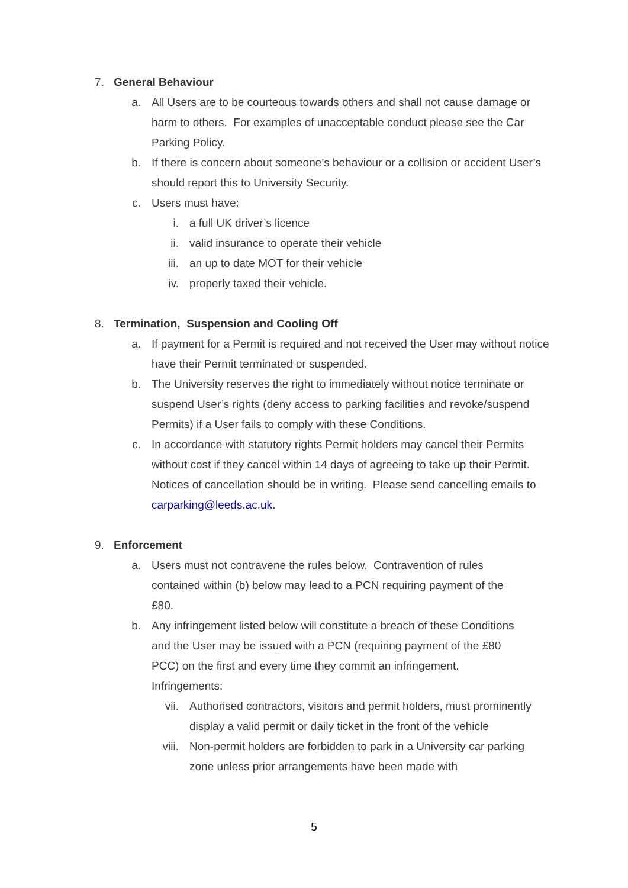7. General Behaviour
a. All Users are to be courteous towards others and shall not cause damage or harm to others. For examples of unacceptable conduct please see the Car Parking Policy.
b. If there is concern about someone’s behaviour or a collision or accident User’s should report this to University Security.
c. Users must have:
i. a full UK driver’s licence
ii. valid insurance to operate their vehicle
iii. an up to date MOT for their vehicle
iv. properly taxed their vehicle.
8. Termination, Suspension and Cooling Off
a. If payment for a Permit is required and not received the User may without notice have their Permit terminated or suspended.
b. The University reserves the right to immediately without notice terminate or suspend User’s rights (deny access to parking facilities and revoke/suspend Permits) if a User fails to comply with these Conditions.
c. In accordance with statutory rights Permit holders may cancel their Permits without cost if they cancel within 14 days of agreeing to take up their Permit. Notices of cancellation should be in writing. Please send cancelling emails to carparking@leeds.ac.uk.
9. Enforcement
a. Users must not contravene the rules below. Contravention of rules contained within (b) below may lead to a PCN requiring payment of the £80.
b. Any infringement listed below will constitute a breach of these Conditions and the User may be issued with a PCN (requiring payment of the £80 PCC) on the first and every time they commit an infringement. Infringements:
vii. Authorised contractors, visitors and permit holders, must prominently display a valid permit or daily ticket in the front of the vehicle
viii. Non-permit holders are forbidden to park in a University car parking zone unless prior arrangements have been made with
5